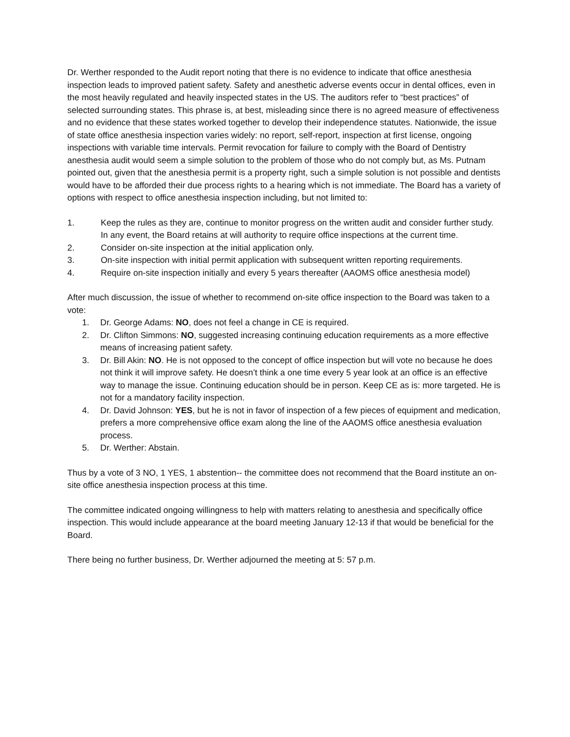Dr. Werther responded to the Audit report noting that there is no evidence to indicate that office anesthesia inspection leads to improved patient safety. Safety and anesthetic adverse events occur in dental offices, even in the most heavily regulated and heavily inspected states in the US. The auditors refer to “best practices” of selected surrounding states. This phrase is, at best, misleading since there is no agreed measure of effectiveness and no evidence that these states worked together to develop their independence statutes. Nationwide, the issue of state office anesthesia inspection varies widely: no report, self-report, inspection at first license, ongoing inspections with variable time intervals. Permit revocation for failure to comply with the Board of Dentistry anesthesia audit would seem a simple solution to the problem of those who do not comply but, as Ms. Putnam pointed out, given that the anesthesia permit is a property right, such a simple solution is not possible and dentists would have to be afforded their due process rights to a hearing which is not immediate. The Board has a variety of options with respect to office anesthesia inspection including, but not limited to:
1. Keep the rules as they are, continue to monitor progress on the written audit and consider further study. In any event, the Board retains at will authority to require office inspections at the current time.
2. Consider on-site inspection at the initial application only.
3. On-site inspection with initial permit application with subsequent written reporting requirements.
4. Require on-site inspection initially and every 5 years thereafter (AAOMS office anesthesia model)
After much discussion, the issue of whether to recommend on-site office inspection to the Board was taken to a vote:
1. Dr. George Adams: NO, does not feel a change in CE is required.
2. Dr. Clifton Simmons: NO, suggested increasing continuing education requirements as a more effective means of increasing patient safety.
3. Dr. Bill Akin: NO. He is not opposed to the concept of office inspection but will vote no because he does not think it will improve safety. He doesn’t think a one time every 5 year look at an office is an effective way to manage the issue. Continuing education should be in person. Keep CE as is: more targeted. He is not for a mandatory facility inspection.
4. Dr. David Johnson: YES, but he is not in favor of inspection of a few pieces of equipment and medication, prefers a more comprehensive office exam along the line of the AAOMS office anesthesia evaluation process.
5. Dr. Werther: Abstain.
Thus by a vote of 3 NO, 1 YES, 1 abstention-- the committee does not recommend that the Board institute an on-site office anesthesia inspection process at this time.
The committee indicated ongoing willingness to help with matters relating to anesthesia and specifically office inspection. This would include appearance at the board meeting January 12-13 if that would be beneficial for the Board.
There being no further business, Dr. Werther adjourned the meeting at 5: 57 p.m.